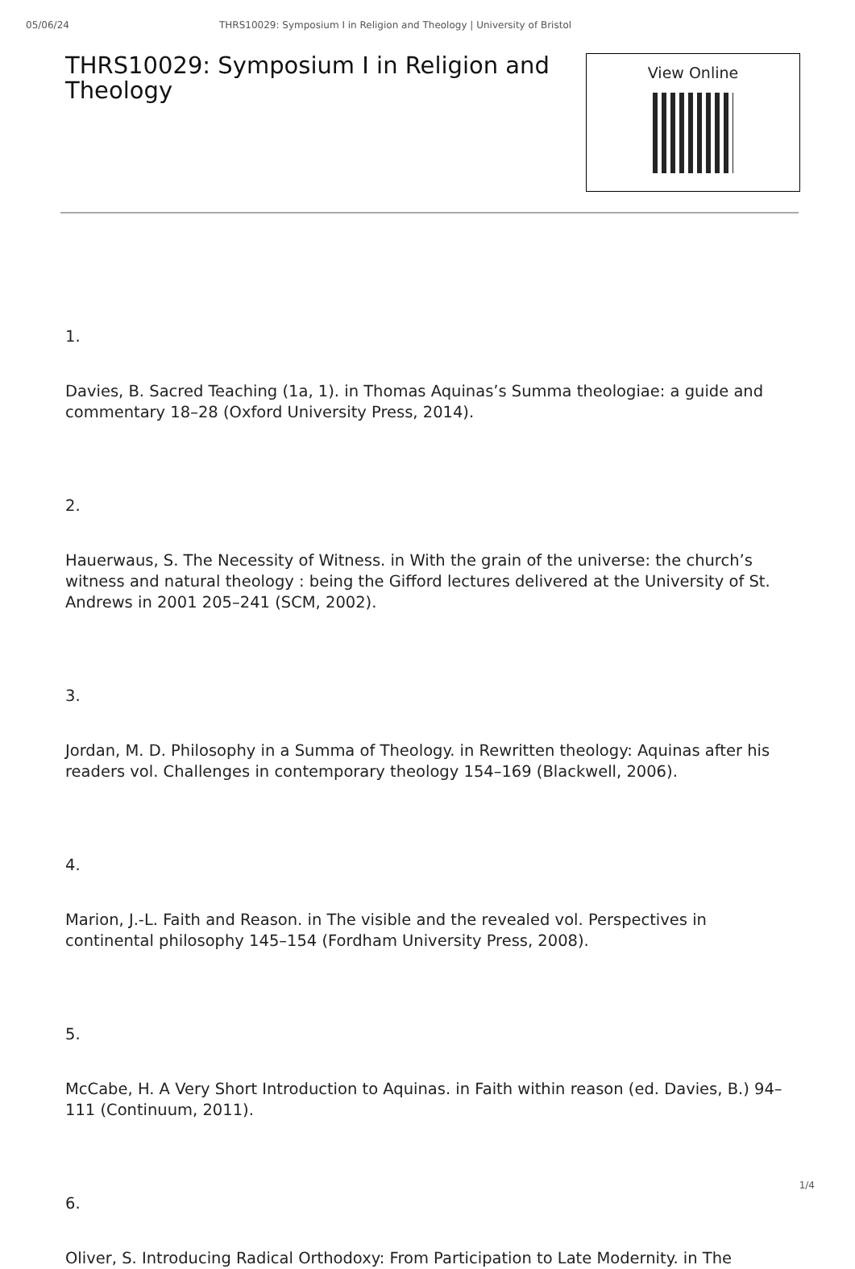05/06/24 THRS10029: Symposium I in Religion and Theology | University of Bristol
THRS10029: Symposium I in Religion and Theology
View Online
1.
Davies, B. Sacred Teaching (1a, 1). in Thomas Aquinas’s Summa theologiae: a guide and commentary 18–28 (Oxford University Press, 2014).
2.
Hauerwaus, S. The Necessity of Witness. in With the grain of the universe: the church’s witness and natural theology : being the Gifford lectures delivered at the University of St. Andrews in 2001 205–241 (SCM, 2002).
3.
Jordan, M. D. Philosophy in a Summa of Theology. in Rewritten theology: Aquinas after his readers vol. Challenges in contemporary theology 154–169 (Blackwell, 2006).
4.
Marion, J.-L. Faith and Reason. in The visible and the revealed vol. Perspectives in continental philosophy 145–154 (Fordham University Press, 2008).
5.
McCabe, H. A Very Short Introduction to Aquinas. in Faith within reason (ed. Davies, B.) 94–111 (Continuum, 2011).
6.
Oliver, S. Introducing Radical Orthodoxy: From Participation to Late Modernity. in The
1/4